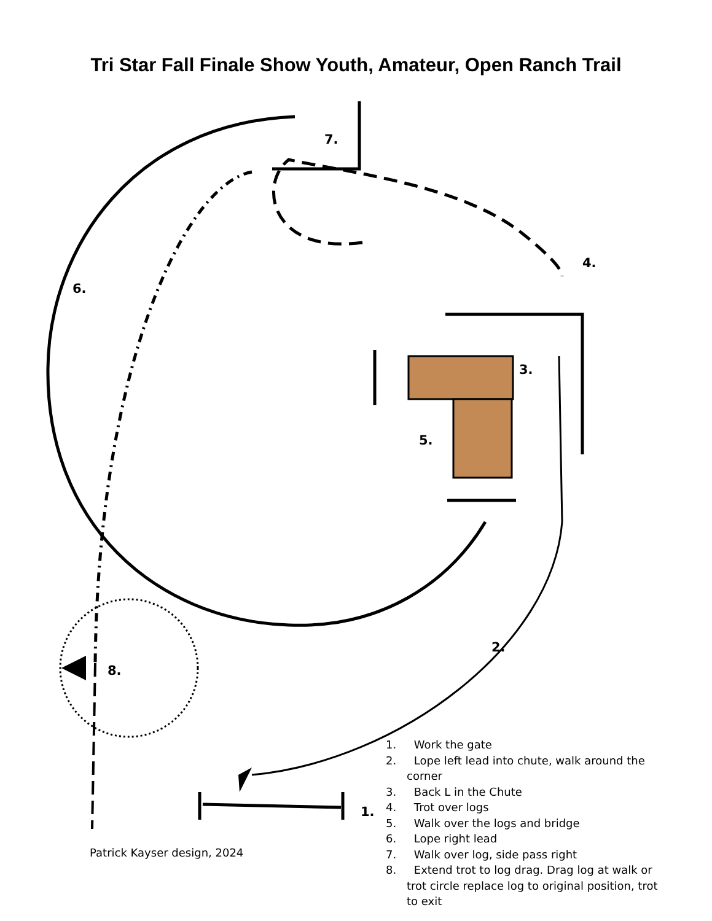Tri Star Fall Finale Show Youth, Amateur, Open Ranch Trail
7.
6.
4.
3.
5.
2.
8.
1.
1. Work the gate
2. Lope left lead into chute, walk around the corner
3. Back L in the Chute
4. Trot over logs
5. Walk over the logs and bridge
6. Lope right lead
7. Walk over log, side pass right
8. Extend trot to log drag. Drag log at walk or trot circle replace log to original position, trot to exit
Patrick Kayser design, 2024